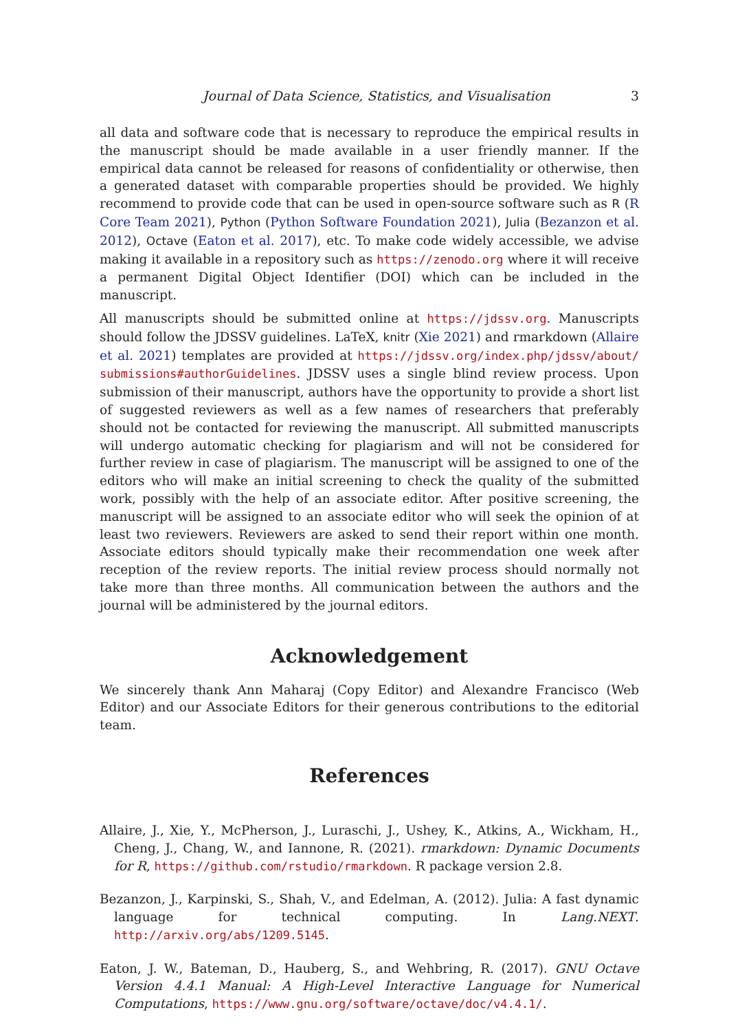Journal of Data Science, Statistics, and Visualisation 3
all data and software code that is necessary to reproduce the empirical results in the manuscript should be made available in a user friendly manner. If the empirical data cannot be released for reasons of confidentiality or otherwise, then a generated dataset with comparable properties should be provided. We highly recommend to provide code that can be used in open-source software such as R (R Core Team 2021), Python (Python Software Foundation 2021), Julia (Bezanzon et al. 2012), Octave (Eaton et al. 2017), etc. To make code widely accessible, we advise making it available in a repository such as https://zenodo.org where it will receive a permanent Digital Object Identifier (DOI) which can be included in the manuscript.
All manuscripts should be submitted online at https://jdssv.org. Manuscripts should follow the JDSSV guidelines. LaTeX, knitr (Xie 2021) and rmarkdown (Allaire et al. 2021) templates are provided at https://jdssv.org/index.php/jdssv/about/ submissions#authorGuidelines. JDSSV uses a single blind review process. Upon submission of their manuscript, authors have the opportunity to provide a short list of suggested reviewers as well as a few names of researchers that preferably should not be contacted for reviewing the manuscript. All submitted manuscripts will undergo automatic checking for plagiarism and will not be considered for further review in case of plagiarism. The manuscript will be assigned to one of the editors who will make an initial screening to check the quality of the submitted work, possibly with the help of an associate editor. After positive screening, the manuscript will be assigned to an associate editor who will seek the opinion of at least two reviewers. Reviewers are asked to send their report within one month. Associate editors should typically make their recommendation one week after reception of the review reports. The initial review process should normally not take more than three months. All communication between the authors and the journal will be administered by the journal editors.
Acknowledgement
We sincerely thank Ann Maharaj (Copy Editor) and Alexandre Francisco (Web Editor) and our Associate Editors for their generous contributions to the editorial team.
References
Allaire, J., Xie, Y., McPherson, J., Luraschi, J., Ushey, K., Atkins, A., Wickham, H., Cheng, J., Chang, W., and Iannone, R. (2021). rmarkdown: Dynamic Documents for R, https://github.com/rstudio/rmarkdown. R package version 2.8.
Bezanzon, J., Karpinski, S., Shah, V., and Edelman, A. (2012). Julia: A fast dynamic language for technical computing. In Lang.NEXT. http://arxiv.org/abs/1209.5145.
Eaton, J. W., Bateman, D., Hauberg, S., and Wehbring, R. (2017). GNU Octave Version 4.4.1 Manual: A High-Level Interactive Language for Numerical Computations, https://www.gnu.org/software/octave/doc/v4.4.1/.